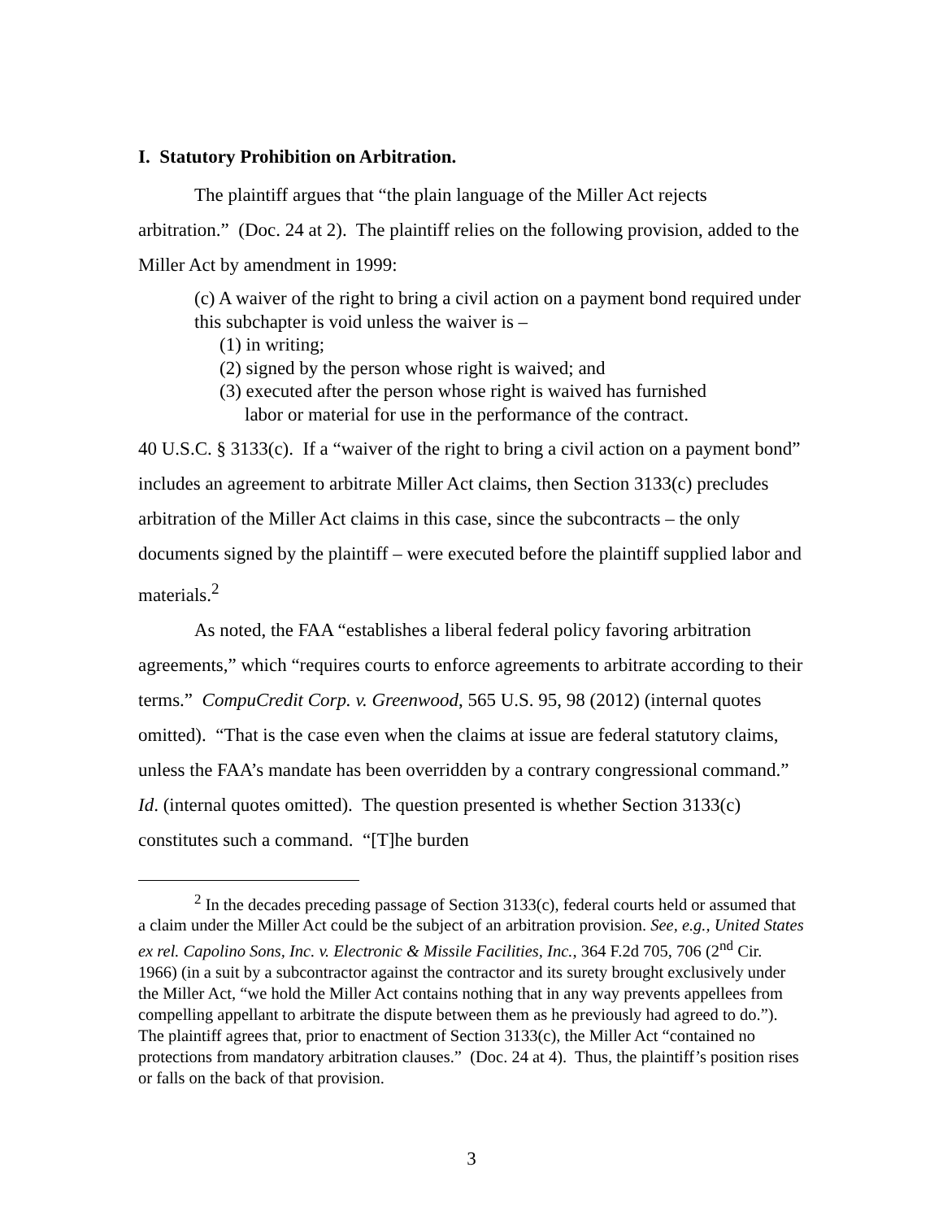I. Statutory Prohibition on Arbitration.
The plaintiff argues that “the plain language of the Miller Act rejects arbitration.” (Doc. 24 at 2). The plaintiff relies on the following provision, added to the Miller Act by amendment in 1999:
(c) A waiver of the right to bring a civil action on a payment bond required under this subchapter is void unless the waiver is –
(1) in writing;
(2) signed by the person whose right is waived; and
(3) executed after the person whose right is waived has furnished
labor or material for use in the performance of the contract.
40 U.S.C. § 3133(c). If a “waiver of the right to bring a civil action on a payment bond” includes an agreement to arbitrate Miller Act claims, then Section 3133(c) precludes arbitration of the Miller Act claims in this case, since the subcontracts – the only documents signed by the plaintiff – were executed before the plaintiff supplied labor and materials.<sup>2</sup>
As noted, the FAA “establishes a liberal federal policy favoring arbitration agreements,” which “requires courts to enforce agreements to arbitrate according to their terms.” CompuCredit Corp. v. Greenwood, 565 U.S. 95, 98 (2012) (internal quotes omitted). “That is the case even when the claims at issue are federal statutory claims, unless the FAA’s mandate has been overridden by a contrary congressional command.” Id. (internal quotes omitted). The question presented is whether Section 3133(c) constitutes such a command. “[T]he burden
<sup>2</sup> In the decades preceding passage of Section 3133(c), federal courts held or assumed that a claim under the Miller Act could be the subject of an arbitration provision. See, e.g., United States ex rel. Capolino Sons, Inc. v. Electronic & Missile Facilities, Inc., 364 F.2d 705, 706 (2<sup>nd</sup> Cir. 1966) (in a suit by a subcontractor against the contractor and its surety brought exclusively under the Miller Act, “we hold the Miller Act contains nothing that in any way prevents appellees from compelling appellant to arbitrate the dispute between them as he previously had agreed to do.”). The plaintiff agrees that, prior to enactment of Section 3133(c), the Miller Act “contained no protections from mandatory arbitration clauses.” (Doc. 24 at 4). Thus, the plaintiff’s position rises or falls on the back of that provision.
3